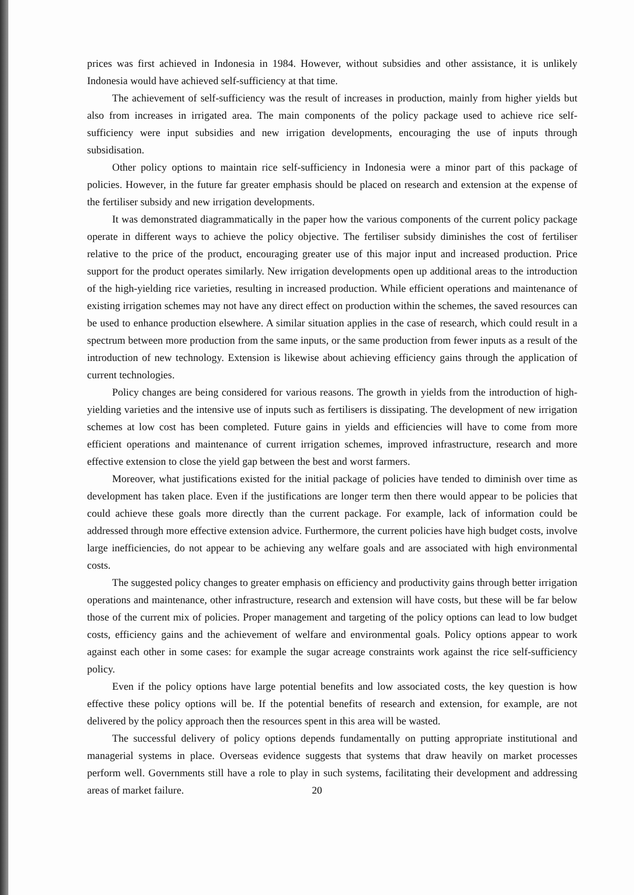prices was first achieved in Indonesia in 1984. However, without subsidies and other assistance, it is unlikely Indonesia would have achieved self-sufficiency at that time.
The achievement of self-sufficiency was the result of increases in production, mainly from higher yields but also from increases in irrigated area. The main components of the policy package used to achieve rice self-sufficiency were input subsidies and new irrigation developments, encouraging the use of inputs through subsidisation.
Other policy options to maintain rice self-sufficiency in Indonesia were a minor part of this package of policies. However, in the future far greater emphasis should be placed on research and extension at the expense of the fertiliser subsidy and new irrigation developments.
It was demonstrated diagrammatically in the paper how the various components of the current policy package operate in different ways to achieve the policy objective. The fertiliser subsidy diminishes the cost of fertiliser relative to the price of the product, encouraging greater use of this major input and increased production. Price support for the product operates similarly. New irrigation developments open up additional areas to the introduction of the high-yielding rice varieties, resulting in increased production. While efficient operations and maintenance of existing irrigation schemes may not have any direct effect on production within the schemes, the saved resources can be used to enhance production elsewhere. A similar situation applies in the case of research, which could result in a spectrum between more production from the same inputs, or the same production from fewer inputs as a result of the introduction of new technology. Extension is likewise about achieving efficiency gains through the application of current technologies.
Policy changes are being considered for various reasons. The growth in yields from the introduction of high-yielding varieties and the intensive use of inputs such as fertilisers is dissipating. The development of new irrigation schemes at low cost has been completed. Future gains in yields and efficiencies will have to come from more efficient operations and maintenance of current irrigation schemes, improved infrastructure, research and more effective extension to close the yield gap between the best and worst farmers.
Moreover, what justifications existed for the initial package of policies have tended to diminish over time as development has taken place. Even if the justifications are longer term then there would appear to be policies that could achieve these goals more directly than the current package. For example, lack of information could be addressed through more effective extension advice. Furthermore, the current policies have high budget costs, involve large inefficiencies, do not appear to be achieving any welfare goals and are associated with high environmental costs.
The suggested policy changes to greater emphasis on efficiency and productivity gains through better irrigation operations and maintenance, other infrastructure, research and extension will have costs, but these will be far below those of the current mix of policies. Proper management and targeting of the policy options can lead to low budget costs, efficiency gains and the achievement of welfare and environmental goals. Policy options appear to work against each other in some cases: for example the sugar acreage constraints work against the rice self-sufficiency policy.
Even if the policy options have large potential benefits and low associated costs, the key question is how effective these policy options will be. If the potential benefits of research and extension, for example, are not delivered by the policy approach then the resources spent in this area will be wasted.
The successful delivery of policy options depends fundamentally on putting appropriate institutional and managerial systems in place. Overseas evidence suggests that systems that draw heavily on market processes perform well. Governments still have a role to play in such systems, facilitating their development and addressing areas of market failure.
20